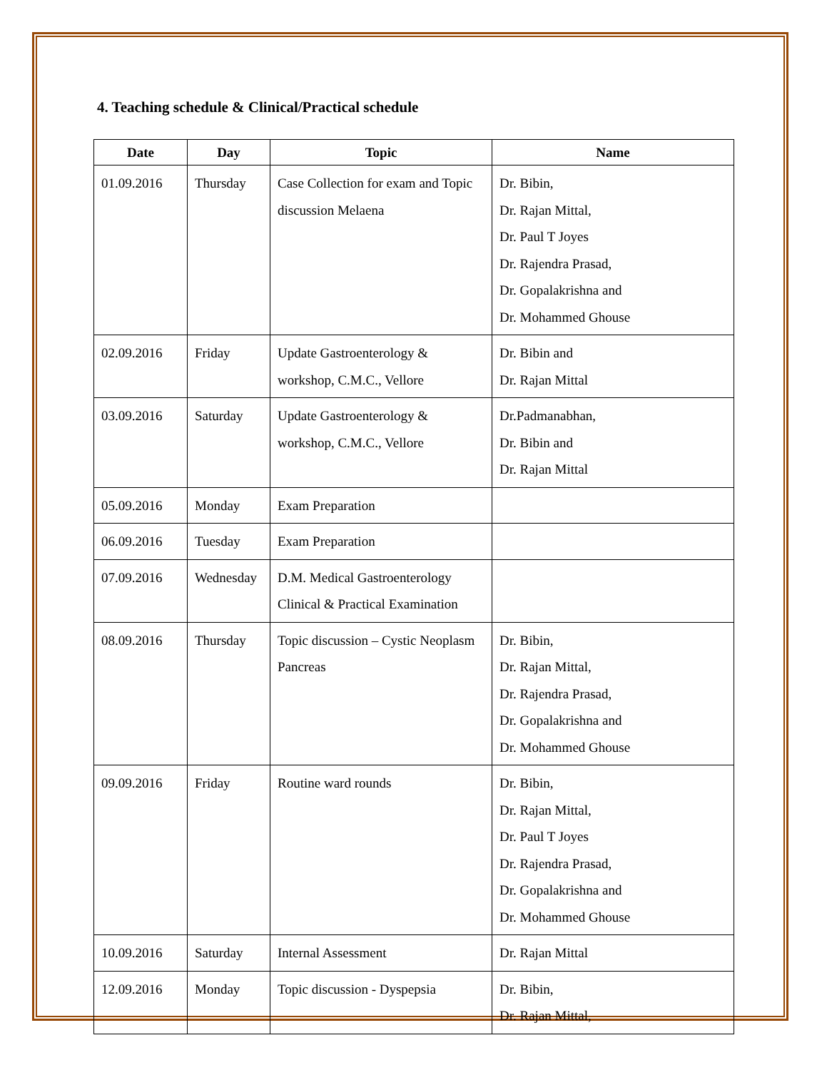4. Teaching schedule & Clinical/Practical schedule
| Date | Day | Topic | Name |
| --- | --- | --- | --- |
| 01.09.2016 | Thursday | Case Collection for exam and Topic discussion Melaena | Dr. Bibin, Dr. Rajan Mittal, Dr. Paul T Joyes Dr. Rajendra Prasad, Dr. Gopalakrishna and Dr. Mohammed Ghouse |
| 02.09.2016 | Friday | Update Gastroenterology & workshop, C.M.C., Vellore | Dr. Bibin and Dr. Rajan Mittal |
| 03.09.2016 | Saturday | Update Gastroenterology & workshop, C.M.C., Vellore | Dr.Padmanabhan, Dr. Bibin and Dr. Rajan Mittal |
| 05.09.2016 | Monday | Exam Preparation | |
| 06.09.2016 | Tuesday | Exam Preparation | |
| 07.09.2016 | Wednesday | D.M. Medical Gastroenterology Clinical & Practical Examination | |
| 08.09.2016 | Thursday | Topic discussion – Cystic Neoplasm Pancreas | Dr. Bibin, Dr. Rajan Mittal, Dr. Rajendra Prasad, Dr. Gopalakrishna and Dr. Mohammed Ghouse |
| 09.09.2016 | Friday | Routine ward rounds | Dr. Bibin, Dr. Rajan Mittal, Dr. Paul T Joyes Dr. Rajendra Prasad, Dr. Gopalakrishna and Dr. Mohammed Ghouse |
| 10.09.2016 | Saturday | Internal Assessment | Dr. Rajan Mittal |
| 12.09.2016 | Monday | Topic discussion - Dyspepsia | Dr. Bibin, Dr. Rajan Mittal, |